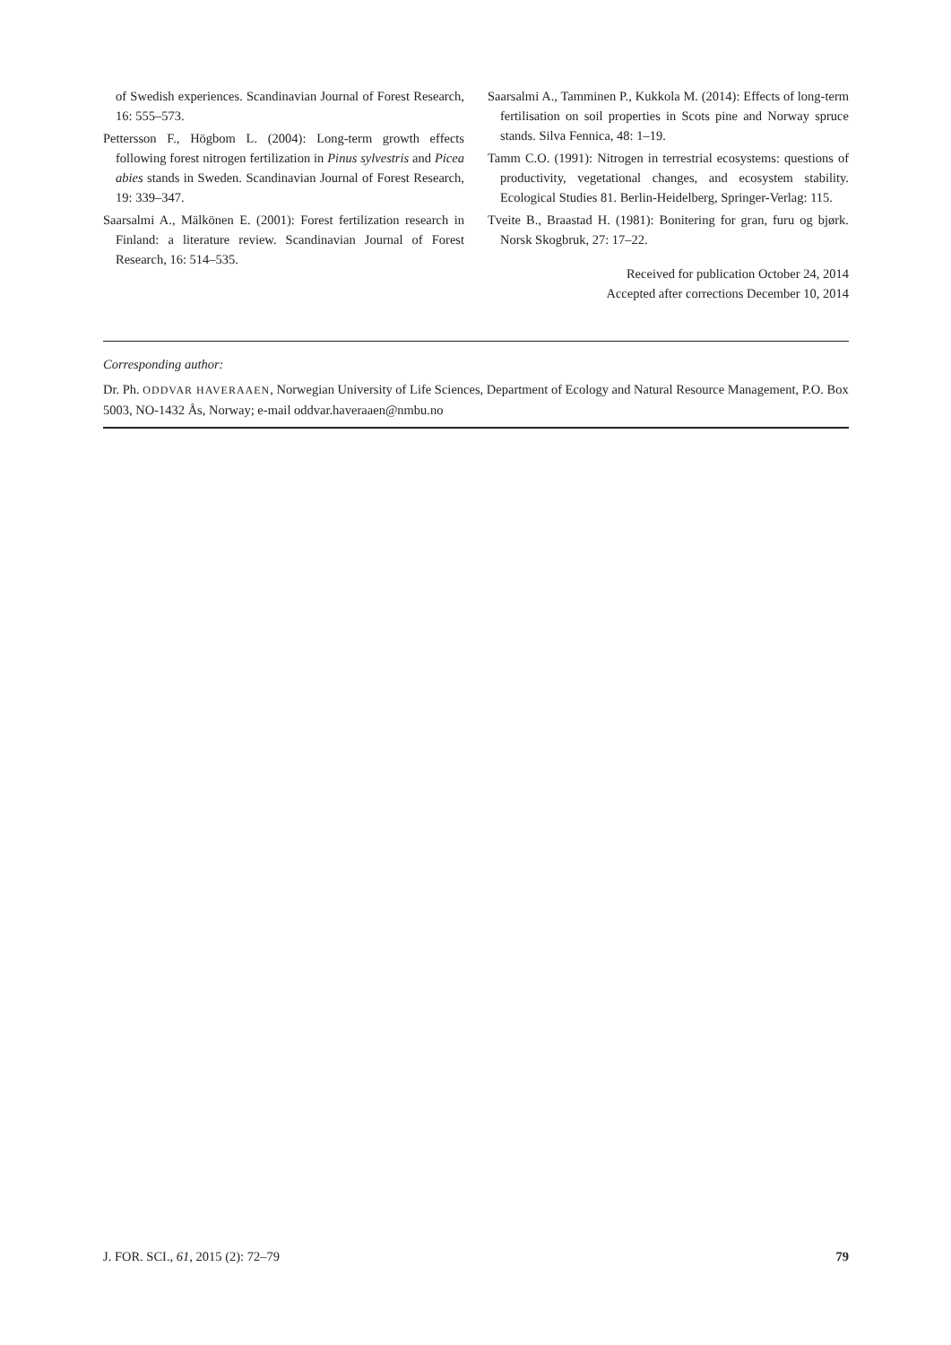of Swedish experiences. Scandinavian Journal of Forest Research, 16: 555–573.
Pettersson F., Högbom L. (2004): Long-term growth effects following forest nitrogen fertilization in Pinus sylvestris and Picea abies stands in Sweden. Scandinavian Journal of Forest Research, 19: 339–347.
Saarsalmi A., Mälkönen E. (2001): Forest fertilization research in Finland: a literature review. Scandinavian Journal of Forest Research, 16: 514–535.
Saarsalmi A., Tamminen P., Kukkola M. (2014): Effects of long-term fertilisation on soil properties in Scots pine and Norway spruce stands. Silva Fennica, 48: 1–19.
Tamm C.O. (1991): Nitrogen in terrestrial ecosystems: questions of productivity, vegetational changes, and ecosystem stability. Ecological Studies 81. Berlin-Heidelberg, Springer-Verlag: 115.
Tveite B., Braastad H. (1981): Bonitering for gran, furu og bjørk. Norsk Skogbruk, 27: 17–22.
Received for publication October 24, 2014
Accepted after corrections December 10, 2014
Corresponding author:
Dr. Ph. ODDVAR HAVERAAEN, Norwegian University of Life Sciences, Department of Ecology and Natural Resource Management, P.O. Box 5003, NO-1432 Ås, Norway; e-mail oddvar.haveraaen@nmbu.no
J. FOR. SCI., 61, 2015 (2): 72–79 79